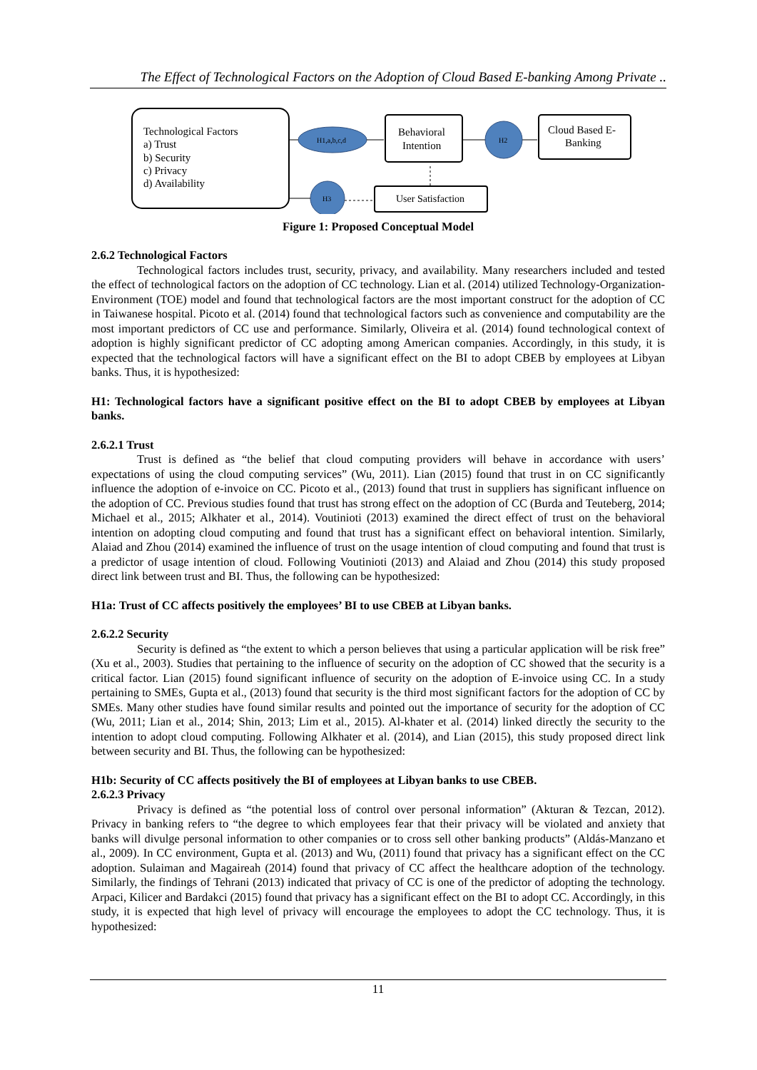The Effect of Technological Factors on the Adoption of Cloud Based E-banking Among Private ..
Technological Factors
a) Trust
b) Security
c) Privacy
d) Availability
H1,a,b,c,d
Behavioral
Intention
H2
Cloud Based E-
Banking
H3
User Satisfaction
Figure 1: Proposed Conceptual Model
2.6.2 Technological Factors
Technological factors includes trust, security, privacy, and availability. Many researchers included and tested the effect of technological factors on the adoption of CC technology. Lian et al. (2014) utilized Technology-Organization-Environment (TOE) model and found that technological factors are the most important construct for the adoption of CC in Taiwanese hospital. Picoto et al. (2014) found that technological factors such as convenience and computability are the most important predictors of CC use and performance. Similarly, Oliveira et al. (2014) found technological context of adoption is highly significant predictor of CC adopting among American companies. Accordingly, in this study, it is expected that the technological factors will have a significant effect on the BI to adopt CBEB by employees at Libyan banks. Thus, it is hypothesized:
H1: Technological factors have a significant positive effect on the BI to adopt CBEB by employees at Libyan banks.
2.6.2.1 Trust
Trust is defined as “the belief that cloud computing providers will behave in accordance with users’ expectations of using the cloud computing services” (Wu, 2011). Lian (2015) found that trust in on CC significantly influence the adoption of e-invoice on CC. Picoto et al., (2013) found that trust in suppliers has significant influence on the adoption of CC. Previous studies found that trust has strong effect on the adoption of CC (Burda and Teuteberg, 2014; Michael et al., 2015; Alkhater et al., 2014). Voutinioti (2013) examined the direct effect of trust on the behavioral intention on adopting cloud computing and found that trust has a significant effect on behavioral intention. Similarly, Alaiad and Zhou (2014) examined the influence of trust on the usage intention of cloud computing and found that trust is a predictor of usage intention of cloud. Following Voutinioti (2013) and Alaiad and Zhou (2014) this study proposed direct link between trust and BI. Thus, the following can be hypothesized:
H1a: Trust of CC affects positively the employees’ BI to use CBEB at Libyan banks.
2.6.2.2 Security
Security is defined as “the extent to which a person believes that using a particular application will be risk free” (Xu et al., 2003). Studies that pertaining to the influence of security on the adoption of CC showed that the security is a critical factor. Lian (2015) found significant influence of security on the adoption of E-invoice using CC. In a study pertaining to SMEs, Gupta et al., (2013) found that security is the third most significant factors for the adoption of CC by SMEs. Many other studies have found similar results and pointed out the importance of security for the adoption of CC (Wu, 2011; Lian et al., 2014; Shin, 2013; Lim et al., 2015). Al-khater et al. (2014) linked directly the security to the intention to adopt cloud computing. Following Alkhater et al. (2014), and Lian (2015), this study proposed direct link between security and BI. Thus, the following can be hypothesized:
H1b: Security of CC affects positively the BI of employees at Libyan banks to use CBEB.
2.6.2.3 Privacy
Privacy is defined as “the potential loss of control over personal information” (Akturan & Tezcan, 2012). Privacy in banking refers to “the degree to which employees fear that their privacy will be violated and anxiety that banks will divulge personal information to other companies or to cross sell other banking products” (Aldás-Manzano et al., 2009). In CC environment, Gupta et al. (2013) and Wu, (2011) found that privacy has a significant effect on the CC adoption. Sulaiman and Magaireah (2014) found that privacy of CC affect the healthcare adoption of the technology. Similarly, the findings of Tehrani (2013) indicated that privacy of CC is one of the predictor of adopting the technology. Arpaci, Kilicer and Bardakci (2015) found that privacy has a significant effect on the BI to adopt CC. Accordingly, in this study, it is expected that high level of privacy will encourage the employees to adopt the CC technology. Thus, it is hypothesized:
11